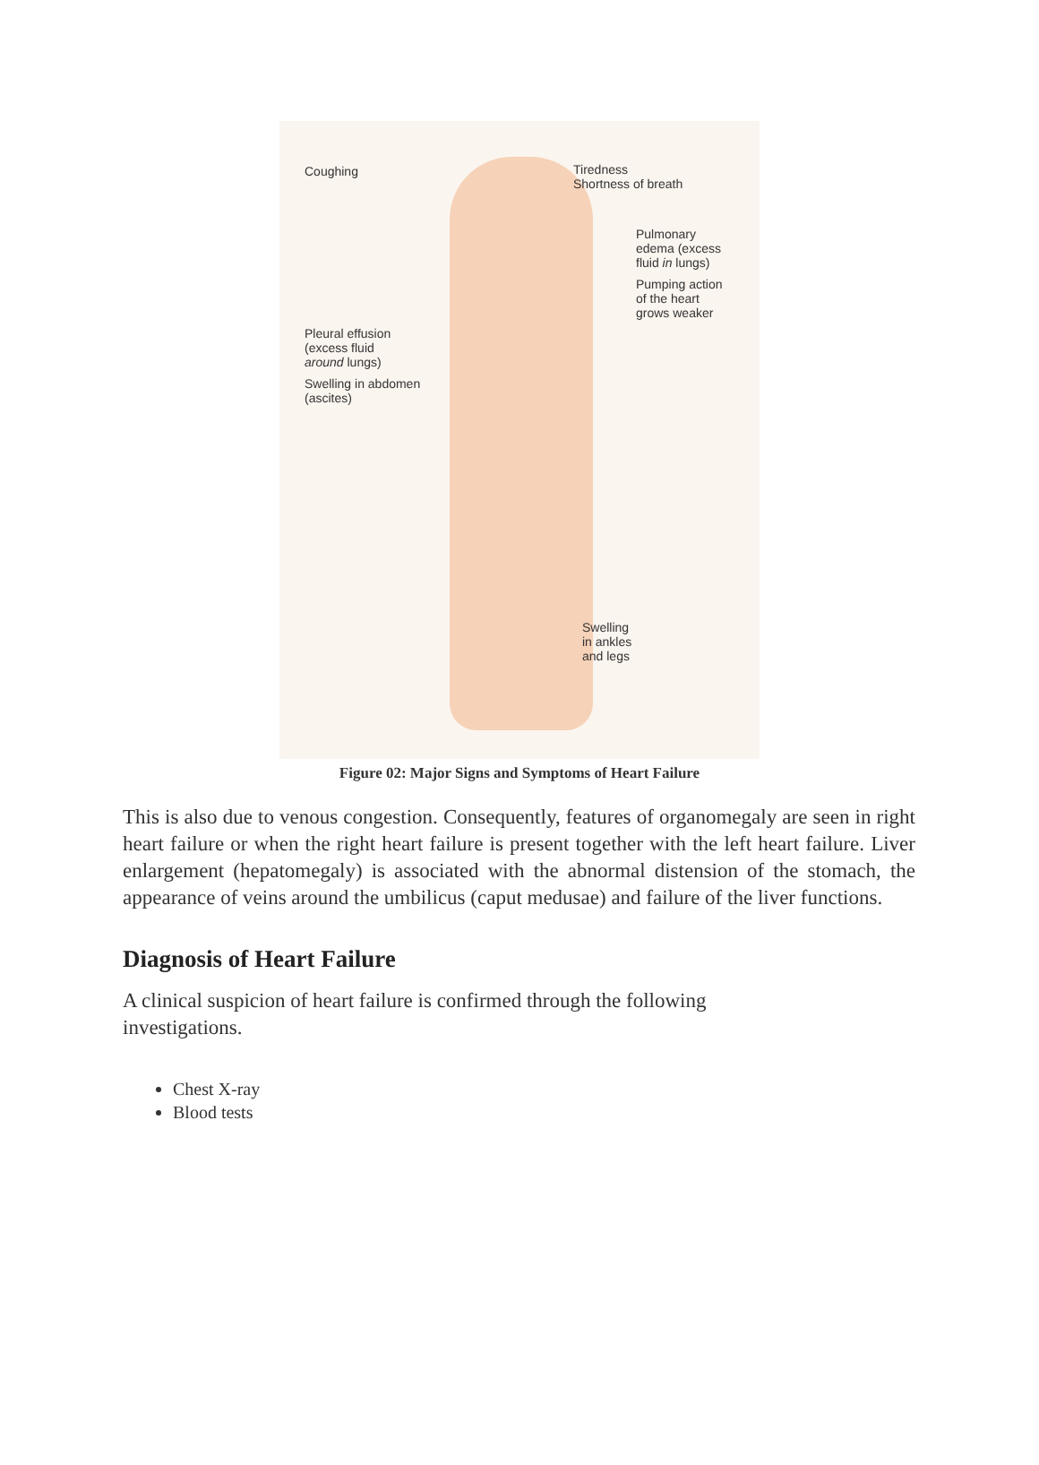Coughing
Pleural effusion
(excess fluid
around lungs)
Swelling in abdomen
(ascites)
Tiredness
Shortness of breath
Pulmonary
edema (excess
fluid in lungs)
Pumping action
of the heart
grows weaker
Swelling
in ankles
and legs
Figure 02: Major Signs and Symptoms of Heart Failure
This is also due to venous congestion. Consequently, features of organomegaly are seen in right heart failure or when the right heart failure is present together with the left heart failure. Liver enlargement (hepatomegaly) is associated with the abnormal distension of the stomach, the appearance of veins around the umbilicus (caput medusae) and failure of the liver functions.
Diagnosis of Heart Failure
A clinical suspicion of heart failure is confirmed through the following investigations.
Chest X-ray
Blood tests